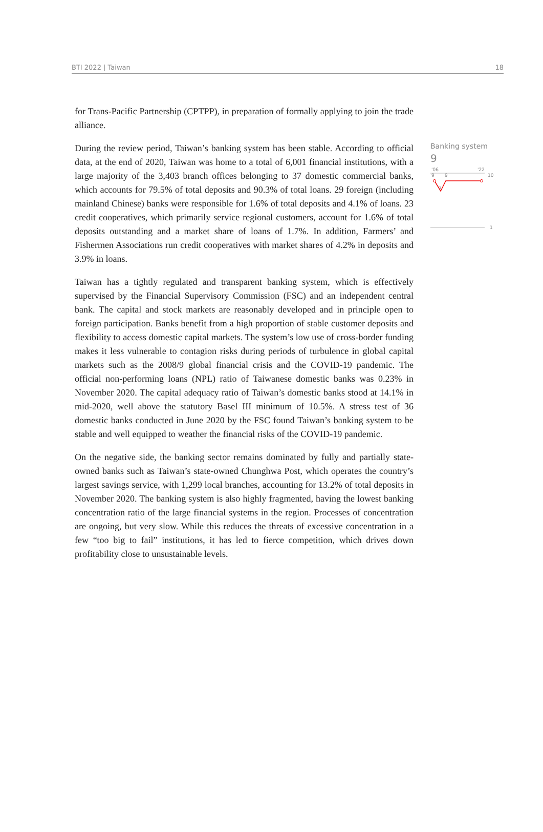BTI 2022 | Taiwan 18
for Trans-Pacific Partnership (CPTPP), in preparation of formally applying to join the trade alliance.
During the review period, Taiwan’s banking system has been stable. According to official data, at the end of 2020, Taiwan was home to a total of 6,001 financial institutions, with a large majority of the 3,403 branch offices belonging to 37 domestic commercial banks, which accounts for 79.5% of total deposits and 90.3% of total loans. 29 foreign (including mainland Chinese) banks were responsible for 1.6% of total deposits and 4.1% of loans. 23 credit cooperatives, which primarily service regional customers, account for 1.6% of total deposits outstanding and a market share of loans of 1.7%. In addition, Farmers’ and Fishermen Associations run credit cooperatives with market shares of 4.2% in deposits and 3.9% in loans.
Taiwan has a tightly regulated and transparent banking system, which is effectively supervised by the Financial Supervisory Commission (FSC) and an independent central bank. The capital and stock markets are reasonably developed and in principle open to foreign participation. Banks benefit from a high proportion of stable customer deposits and flexibility to access domestic capital markets. The system’s low use of cross-border funding makes it less vulnerable to contagion risks during periods of turbulence in global capital markets such as the 2008/9 global financial crisis and the COVID-19 pandemic. The official non-performing loans (NPL) ratio of Taiwanese domestic banks was 0.23% in November 2020. The capital adequacy ratio of Taiwan’s domestic banks stood at 14.1% in mid-2020, well above the statutory Basel III minimum of 10.5%. A stress test of 36 domestic banks conducted in June 2020 by the FSC found Taiwan’s banking system to be stable and well equipped to weather the financial risks of the COVID-19 pandemic.
On the negative side, the banking sector remains dominated by fully and partially state-owned banks such as Taiwan’s state-owned Chunghwa Post, which operates the country’s largest savings service, with 1,299 local branches, accounting for 13.2% of total deposits in November 2020. The banking system is also highly fragmented, having the lowest banking concentration ratio of the large financial systems in the region. Processes of concentration are ongoing, but very slow. While this reduces the threats of excessive concentration in a few “too big to fail” institutions, it has led to fierce competition, which drives down profitability close to unsustainable levels.
Banking system
9
'06
'22
10
9
9
7
1